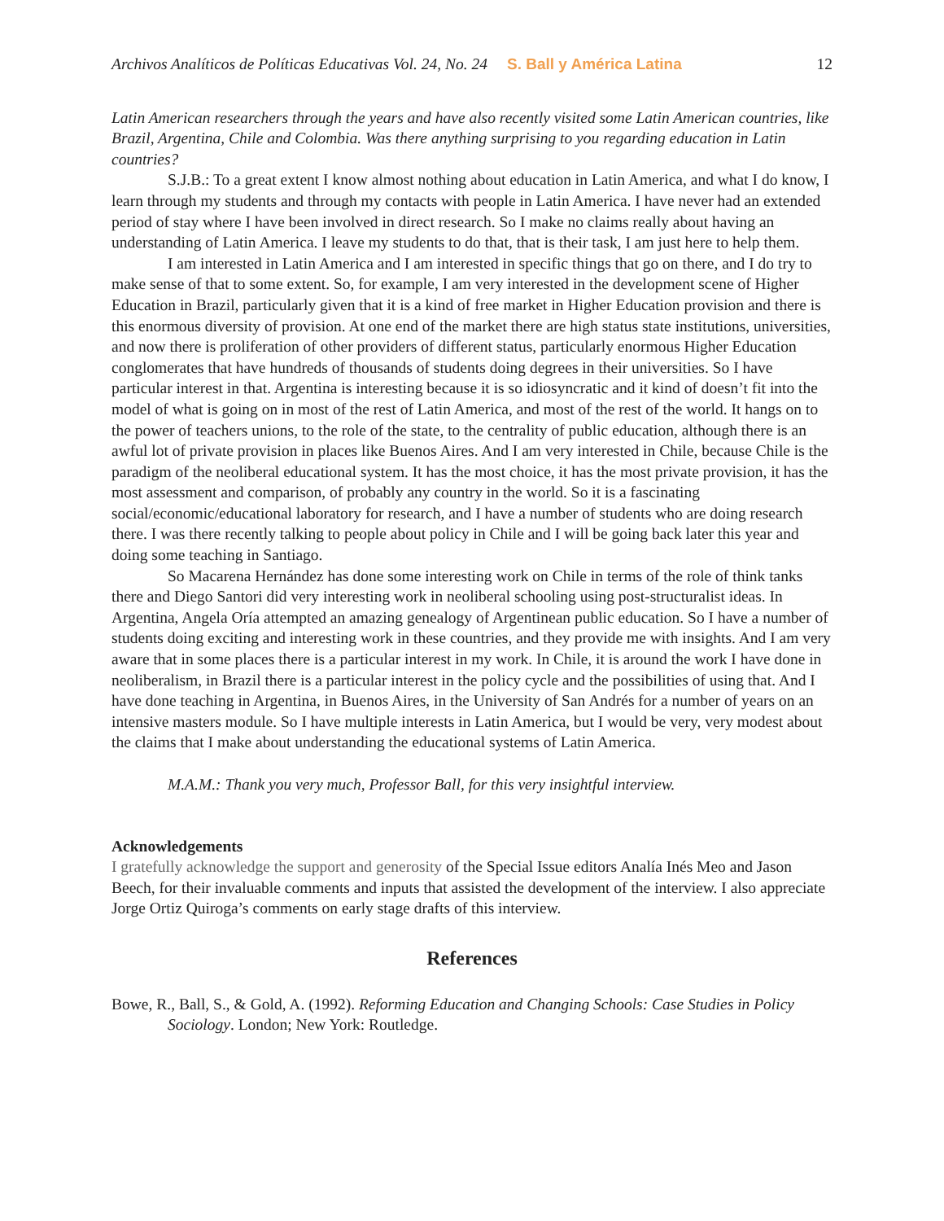Archivos Analíticos de Políticas Educativas Vol. 24, No. 24 S. Ball y América Latina 12
Latin American researchers through the years and have also recently visited some Latin American countries, like Brazil, Argentina, Chile and Colombia. Was there anything surprising to you regarding education in Latin countries?
S.J.B.: To a great extent I know almost nothing about education in Latin America, and what I do know, I learn through my students and through my contacts with people in Latin America. I have never had an extended period of stay where I have been involved in direct research. So I make no claims really about having an understanding of Latin America. I leave my students to do that, that is their task, I am just here to help them.
I am interested in Latin America and I am interested in specific things that go on there, and I do try to make sense of that to some extent. So, for example, I am very interested in the development scene of Higher Education in Brazil, particularly given that it is a kind of free market in Higher Education provision and there is this enormous diversity of provision. At one end of the market there are high status state institutions, universities, and now there is proliferation of other providers of different status, particularly enormous Higher Education conglomerates that have hundreds of thousands of students doing degrees in their universities. So I have particular interest in that. Argentina is interesting because it is so idiosyncratic and it kind of doesn’t fit into the model of what is going on in most of the rest of Latin America, and most of the rest of the world. It hangs on to the power of teachers unions, to the role of the state, to the centrality of public education, although there is an awful lot of private provision in places like Buenos Aires. And I am very interested in Chile, because Chile is the paradigm of the neoliberal educational system. It has the most choice, it has the most private provision, it has the most assessment and comparison, of probably any country in the world. So it is a fascinating social/economic/educational laboratory for research, and I have a number of students who are doing research there. I was there recently talking to people about policy in Chile and I will be going back later this year and doing some teaching in Santiago.
So Macarena Hernández has done some interesting work on Chile in terms of the role of think tanks there and Diego Santori did very interesting work in neoliberal schooling using post-structuralist ideas. In Argentina, Angela Oría attempted an amazing genealogy of Argentinean public education. So I have a number of students doing exciting and interesting work in these countries, and they provide me with insights. And I am very aware that in some places there is a particular interest in my work. In Chile, it is around the work I have done in neoliberalism, in Brazil there is a particular interest in the policy cycle and the possibilities of using that. And I have done teaching in Argentina, in Buenos Aires, in the University of San Andrés for a number of years on an intensive masters module. So I have multiple interests in Latin America, but I would be very, very modest about the claims that I make about understanding the educational systems of Latin America.
M.A.M.: Thank you very much, Professor Ball, for this very insightful interview.
Acknowledgements
I gratefully acknowledge the support and generosity of the Special Issue editors Analía Inés Meo and Jason Beech, for their invaluable comments and inputs that assisted the development of the interview. I also appreciate Jorge Ortiz Quiroga’s comments on early stage drafts of this interview.
References
Bowe, R., Ball, S., & Gold, A. (1992). Reforming Education and Changing Schools: Case Studies in Policy Sociology. London; New York: Routledge.